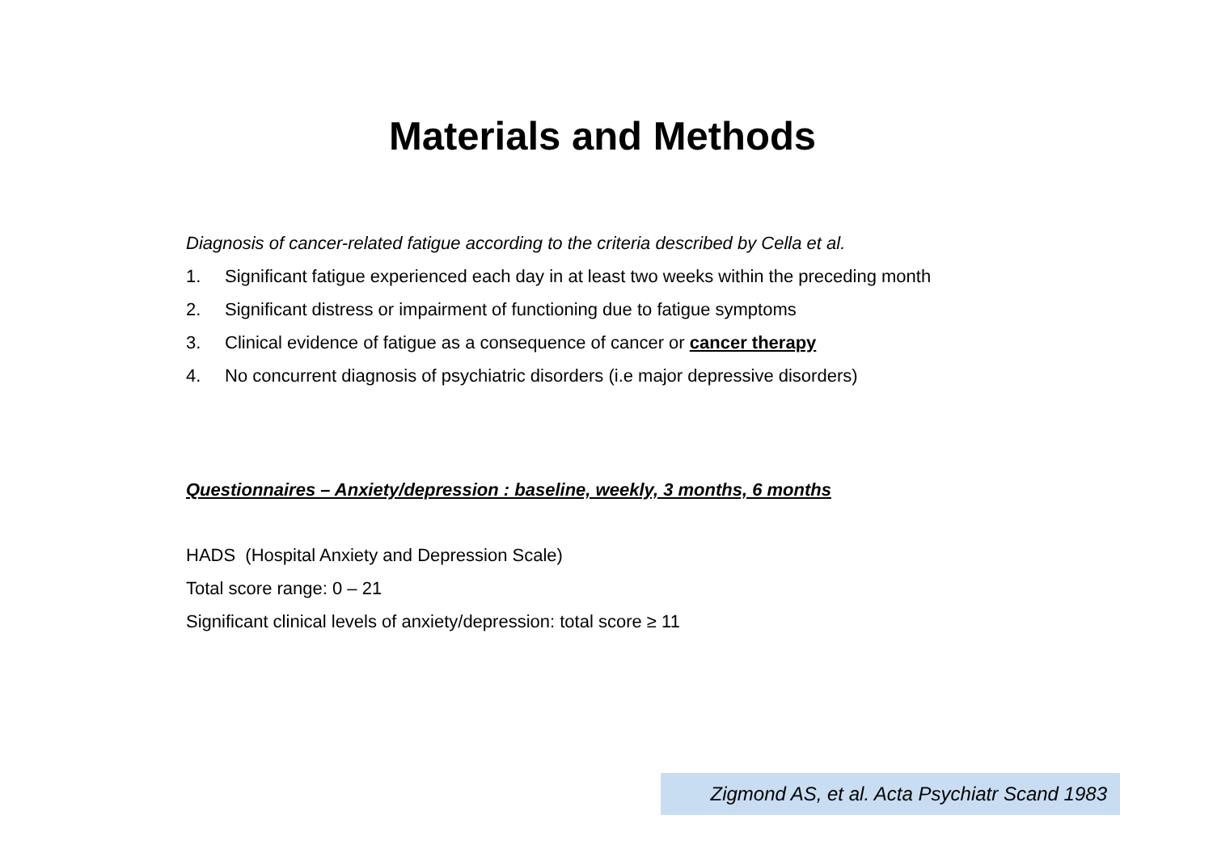Materials and Methods
Diagnosis of cancer-related fatigue according to the criteria described by Cella et al.
1. Significant fatigue experienced each day in at least two weeks within the preceding month
2. Significant distress or impairment of functioning due to fatigue symptoms
3. Clinical evidence of fatigue as a consequence of cancer or cancer therapy
4. No concurrent diagnosis of psychiatric disorders (i.e major depressive disorders)
Questionnaires – Anxiety/depression : baseline, weekly, 3 months, 6 months
HADS (Hospital Anxiety and Depression Scale)
Total score range: 0 – 21
Significant clinical levels of anxiety/depression: total score ≥ 11
Zigmond AS, et al. Acta Psychiatr Scand 1983